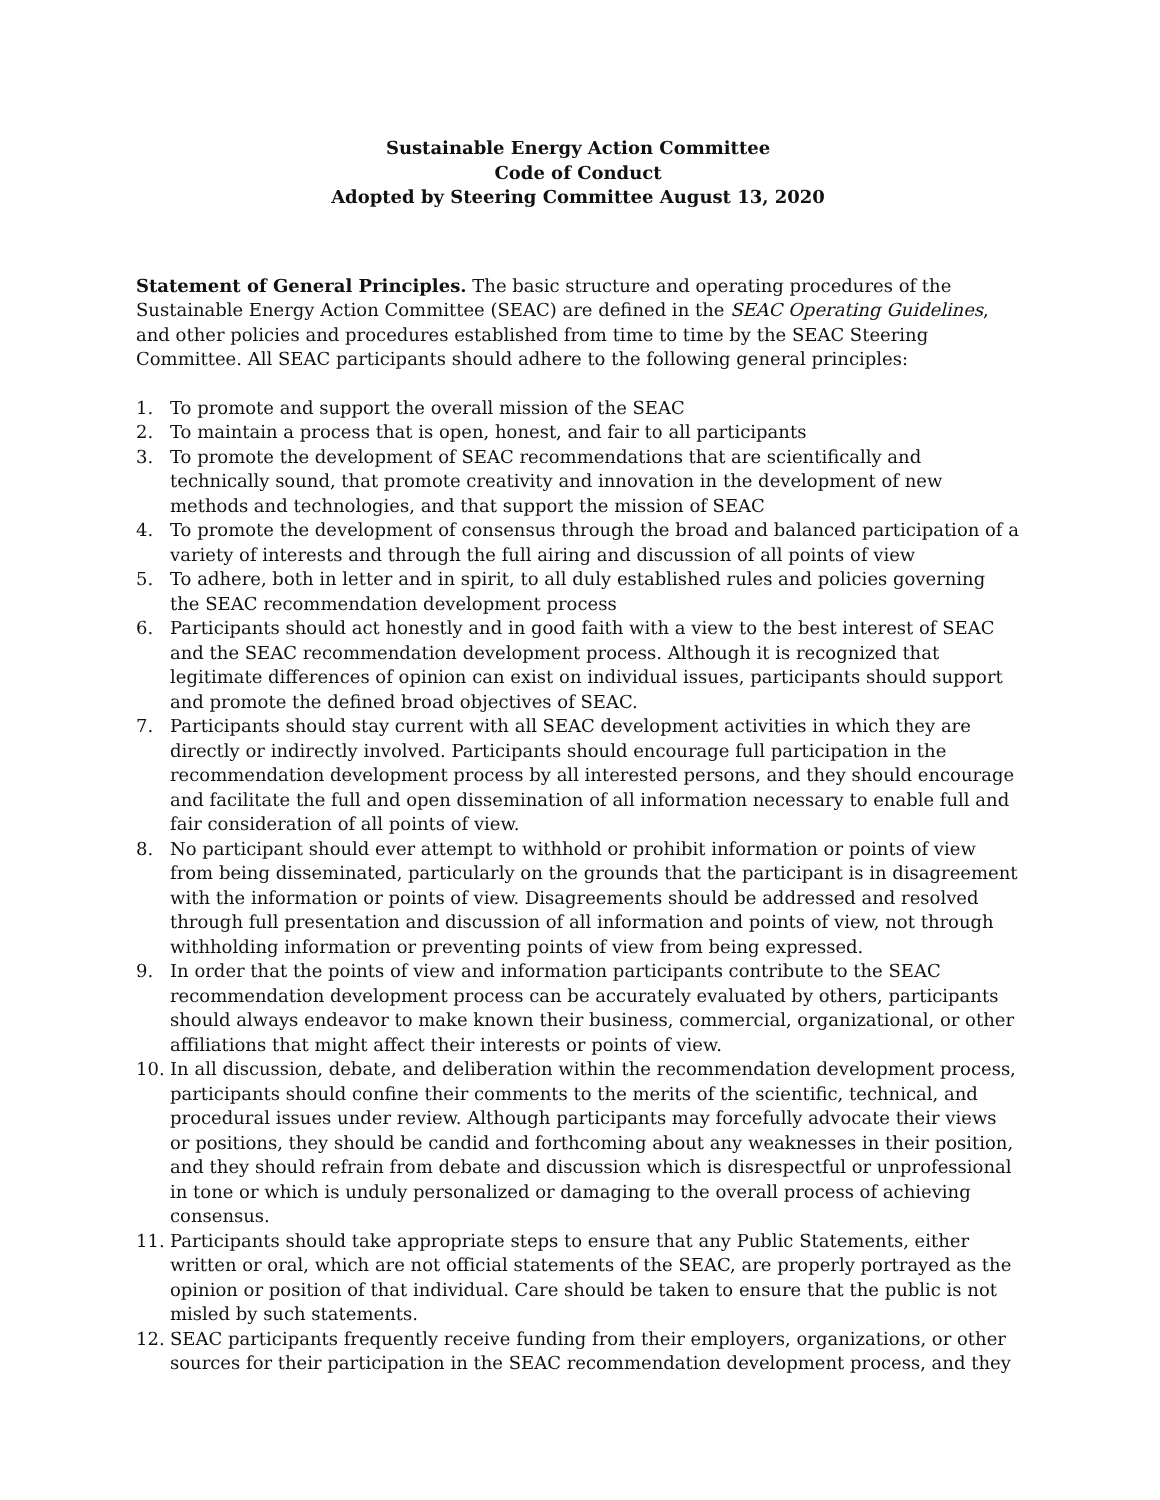Sustainable Energy Action Committee
Code of Conduct
Adopted by Steering Committee August 13, 2020
Statement of General Principles. The basic structure and operating procedures of the Sustainable Energy Action Committee (SEAC) are defined in the SEAC Operating Guidelines, and other policies and procedures established from time to time by the SEAC Steering Committee. All SEAC participants should adhere to the following general principles:
1. To promote and support the overall mission of the SEAC
2. To maintain a process that is open, honest, and fair to all participants
3. To promote the development of SEAC recommendations that are scientifically and technically sound, that promote creativity and innovation in the development of new methods and technologies, and that support the mission of SEAC
4. To promote the development of consensus through the broad and balanced participation of a variety of interests and through the full airing and discussion of all points of view
5. To adhere, both in letter and in spirit, to all duly established rules and policies governing the SEAC recommendation development process
6. Participants should act honestly and in good faith with a view to the best interest of SEAC and the SEAC recommendation development process. Although it is recognized that legitimate differences of opinion can exist on individual issues, participants should support and promote the defined broad objectives of SEAC.
7. Participants should stay current with all SEAC development activities in which they are directly or indirectly involved. Participants should encourage full participation in the recommendation development process by all interested persons, and they should encourage and facilitate the full and open dissemination of all information necessary to enable full and fair consideration of all points of view.
8. No participant should ever attempt to withhold or prohibit information or points of view from being disseminated, particularly on the grounds that the participant is in disagreement with the information or points of view. Disagreements should be addressed and resolved through full presentation and discussion of all information and points of view, not through withholding information or preventing points of view from being expressed.
9. In order that the points of view and information participants contribute to the SEAC recommendation development process can be accurately evaluated by others, participants should always endeavor to make known their business, commercial, organizational, or other affiliations that might affect their interests or points of view.
10. In all discussion, debate, and deliberation within the recommendation development process, participants should confine their comments to the merits of the scientific, technical, and procedural issues under review. Although participants may forcefully advocate their views or positions, they should be candid and forthcoming about any weaknesses in their position, and they should refrain from debate and discussion which is disrespectful or unprofessional in tone or which is unduly personalized or damaging to the overall process of achieving consensus.
11. Participants should take appropriate steps to ensure that any Public Statements, either written or oral, which are not official statements of the SEAC, are properly portrayed as the opinion or position of that individual. Care should be taken to ensure that the public is not misled by such statements.
12. SEAC participants frequently receive funding from their employers, organizations, or other sources for their participation in the SEAC recommendation development process, and they